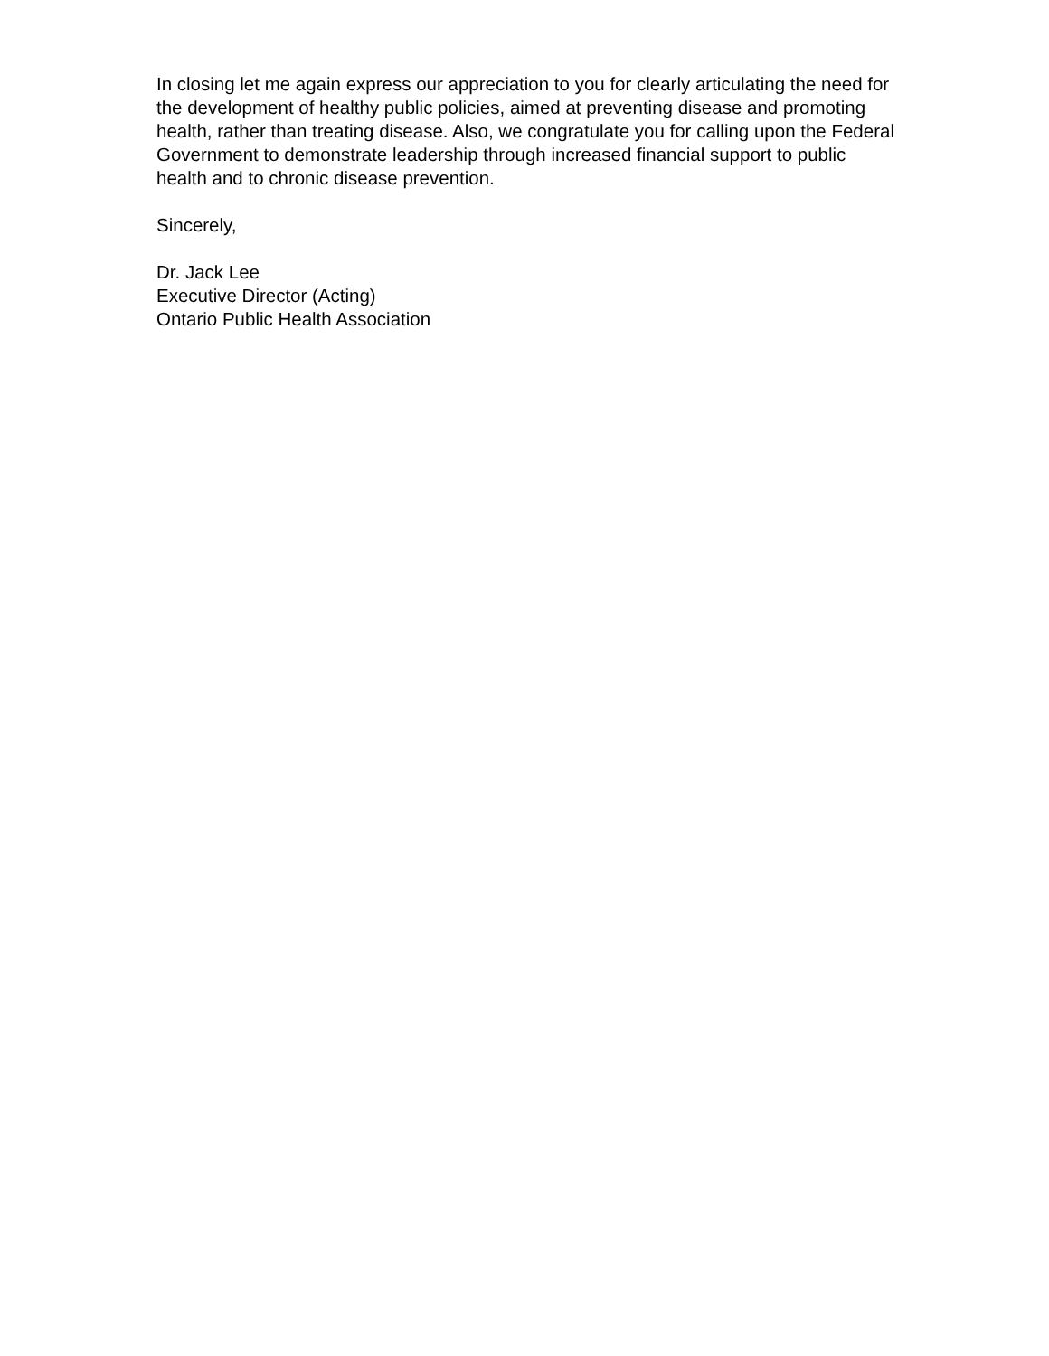In closing let me again express our appreciation to you for clearly articulating the need for
the development of healthy public policies, aimed at preventing disease and promoting
health, rather than treating disease. Also, we congratulate you for calling upon the Federal
Government to demonstrate leadership through increased financial support to public
health and to chronic disease prevention.
Sincerely,
Dr. Jack Lee
Executive Director (Acting)
Ontario Public Health Association